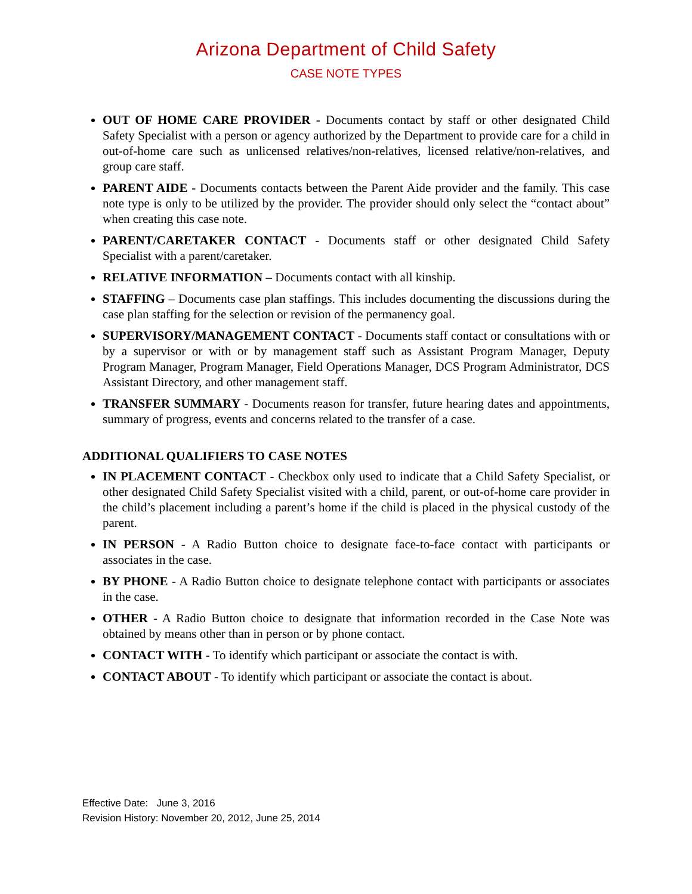Arizona Department of Child Safety
CASE NOTE TYPES
OUT OF HOME CARE PROVIDER - Documents contact by staff or other designated Child Safety Specialist with a person or agency authorized by the Department to provide care for a child in out-of-home care such as unlicensed relatives/non-relatives, licensed relative/non-relatives, and group care staff.
PARENT AIDE - Documents contacts between the Parent Aide provider and the family. This case note type is only to be utilized by the provider. The provider should only select the “contact about” when creating this case note.
PARENT/CARETAKER CONTACT - Documents staff or other designated Child Safety Specialist with a parent/caretaker.
RELATIVE INFORMATION – Documents contact with all kinship.
STAFFING – Documents case plan staffings. This includes documenting the discussions during the case plan staffing for the selection or revision of the permanency goal.
SUPERVISORY/MANAGEMENT CONTACT - Documents staff contact or consultations with or by a supervisor or with or by management staff such as Assistant Program Manager, Deputy Program Manager, Program Manager, Field Operations Manager, DCS Program Administrator, DCS Assistant Directory, and other management staff.
TRANSFER SUMMARY - Documents reason for transfer, future hearing dates and appointments, summary of progress, events and concerns related to the transfer of a case.
ADDITIONAL QUALIFIERS TO CASE NOTES
IN PLACEMENT CONTACT - Checkbox only used to indicate that a Child Safety Specialist, or other designated Child Safety Specialist visited with a child, parent, or out-of-home care provider in the child’s placement including a parent’s home if the child is placed in the physical custody of the parent.
IN PERSON - A Radio Button choice to designate face-to-face contact with participants or associates in the case.
BY PHONE - A Radio Button choice to designate telephone contact with participants or associates in the case.
OTHER - A Radio Button choice to designate that information recorded in the Case Note was obtained by means other than in person or by phone contact.
CONTACT WITH - To identify which participant or associate the contact is with.
CONTACT ABOUT - To identify which participant or associate the contact is about.
Effective Date: June 3, 2016
Revision History: November 20, 2012, June 25, 2014